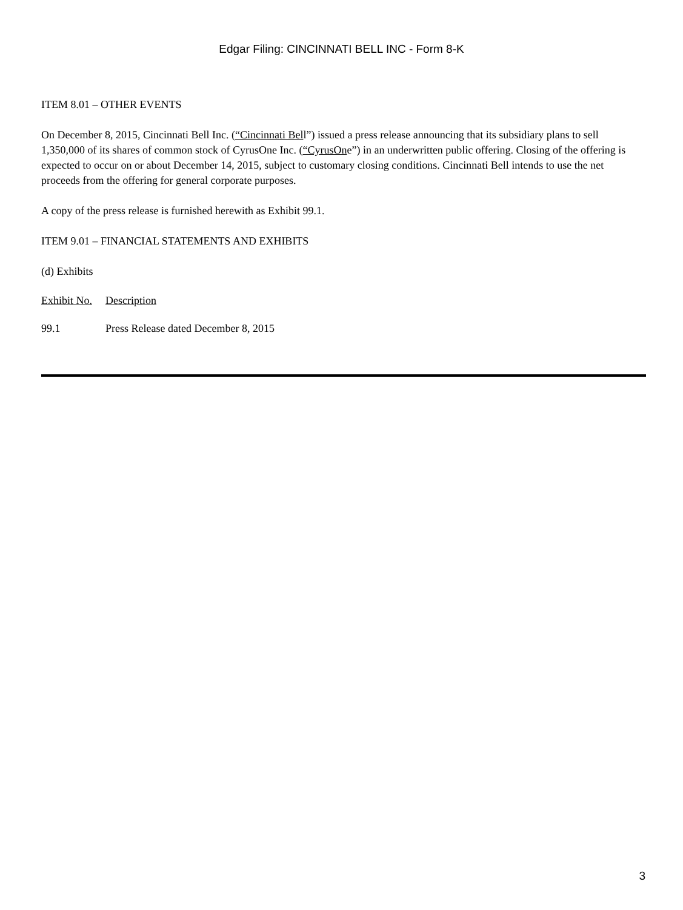Edgar Filing: CINCINNATI BELL INC - Form 8-K
ITEM 8.01 – OTHER EVENTS
On December 8, 2015, Cincinnati Bell Inc. (“Cincinnati Bell”) issued a press release announcing that its subsidiary plans to sell 1,350,000 of its shares of common stock of CyrusOne Inc. (“CyrusOne”) in an underwritten public offering. Closing of the offering is expected to occur on or about December 14, 2015, subject to customary closing conditions. Cincinnati Bell intends to use the net proceeds from the offering for general corporate purposes.
A copy of the press release is furnished herewith as Exhibit 99.1.
ITEM 9.01 – FINANCIAL STATEMENTS AND EXHIBITS
(d) Exhibits
| Exhibit No. | Description |
| --- | --- |
| 99.1 | Press Release dated December 8, 2015 |
3